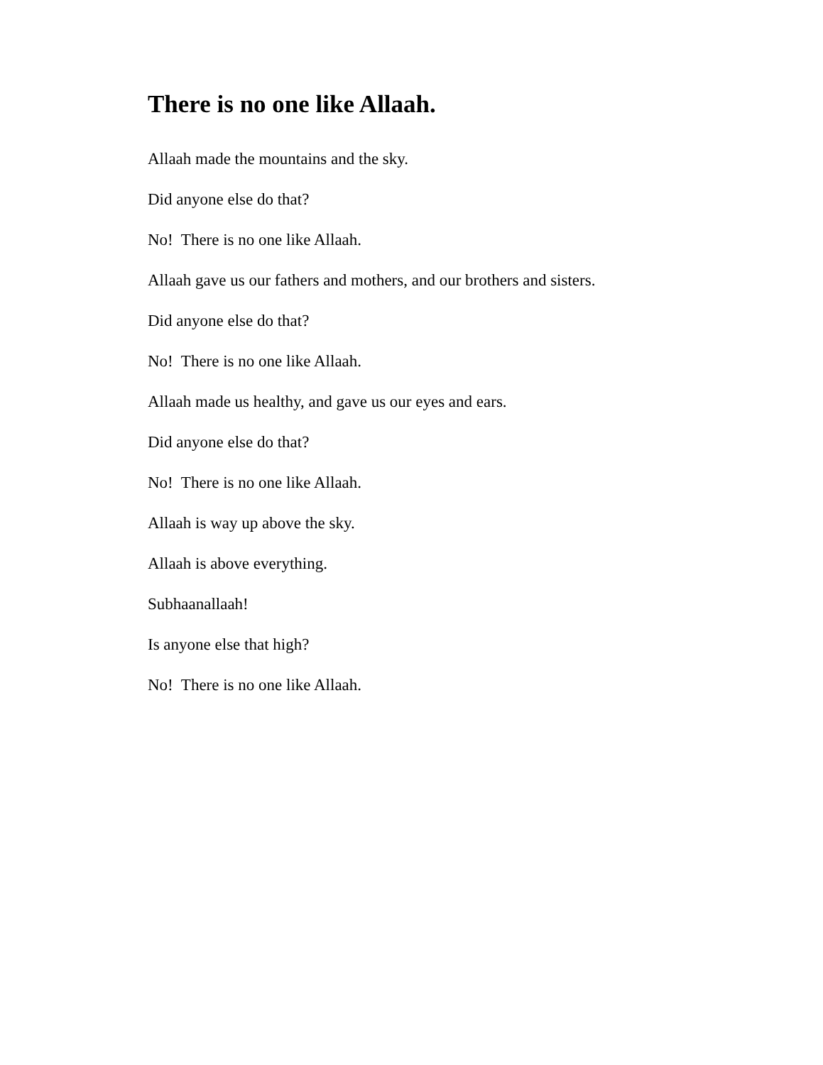There is no one like Allaah.
Allaah made the mountains and the sky.
Did anyone else do that?
No! There is no one like Allaah.
Allaah gave us our fathers and mothers, and our brothers and sisters.
Did anyone else do that?
No! There is no one like Allaah.
Allaah made us healthy, and gave us our eyes and ears.
Did anyone else do that?
No! There is no one like Allaah.
Allaah is way up above the sky.
Allaah is above everything.
Subhaanallaah!
Is anyone else that high?
No! There is no one like Allaah.